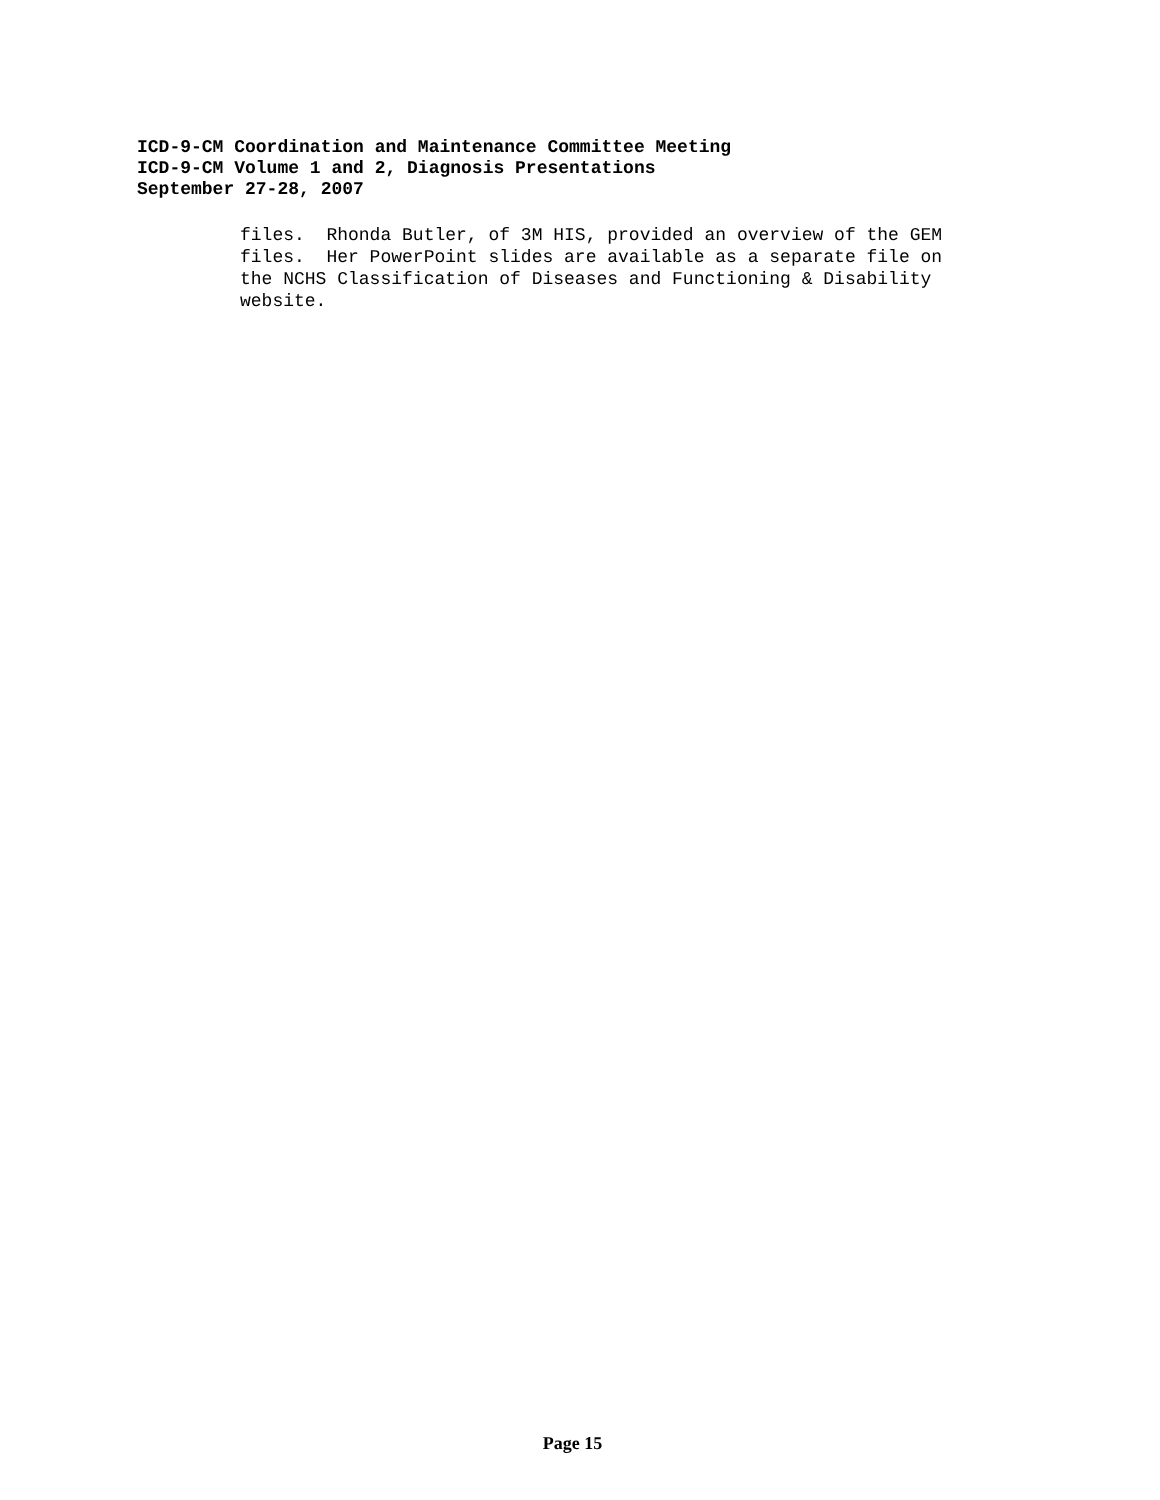ICD-9-CM Coordination and Maintenance Committee Meeting
ICD-9-CM Volume 1 and 2, Diagnosis Presentations
September 27-28, 2007
files. Rhonda Butler, of 3M HIS, provided an overview of the GEM files. Her PowerPoint slides are available as a separate file on the NCHS Classification of Diseases and Functioning & Disability website.
Page 15